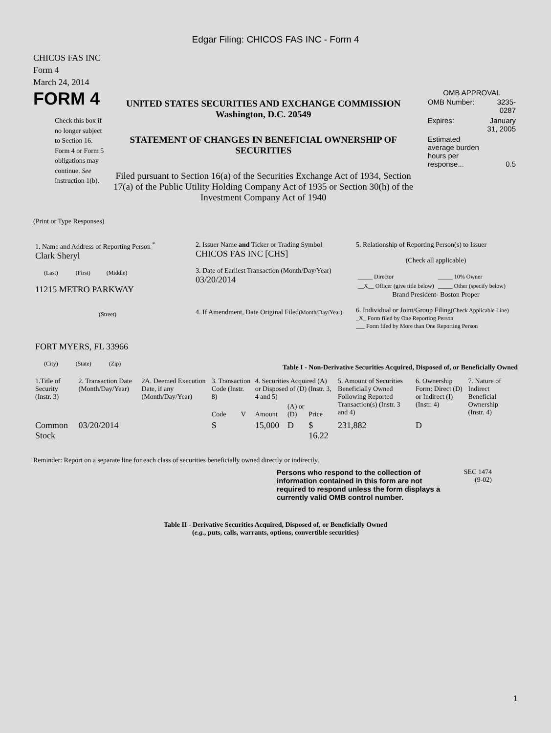Edgar Filing: CHICOS FAS INC - Form 4
CHICOS FAS INC
Form 4
March 24, 2014
FORM 4
Check this box if no longer subject to Section 16. Form 4 or Form 5 obligations may continue. See Instruction 1(b).
UNITED STATES SECURITIES AND EXCHANGE COMMISSION
Washington, D.C. 20549
STATEMENT OF CHANGES IN BENEFICIAL OWNERSHIP OF SECURITIES
Filed pursuant to Section 16(a) of the Securities Exchange Act of 1934, Section 17(a) of the Public Utility Holding Company Act of 1935 or Section 30(h) of the Investment Company Act of 1940
OMB APPROVAL
| OMB Number: | 3235-0287 |
| Expires: | January 31, 2005 |
| Estimated average burden hours per response... | 0.5 |
(Print or Type Responses)
| 1. Name and Address of Reporting Person <sup>*</sup> Clark Sheryl (Last) (First) (Middle) 11215 METRO PARKWAY (Street) FORT MYERS, FL 33966 (City) (State) (Zip) | 2. Issuer Name and Ticker or Trading Symbol CHICOS FAS INC [CHS] 3. Date of Earliest Transaction (Month/Day/Year) 03/20/2014 4. If Amendment, Date Original Filed (Month/Day/Year) | 5. Relationship of Reporting Person(s) to Issuer (Check all applicable) / _____ Director / _____ 10% Owner / / __X__ Officer (give title below) / _____ Other (specify below) / Brand President- Boston Proper 6. Individual or Joint/Group Filing (Check Applicable Line) _X_ Form filed by One Reporting Person ___ Form filed by More than One Reporting Person |
Table I - Non-Derivative Securities Acquired, Disposed of, or Beneficially Owned
| 1.Title of Security (Instr. 3) | 2. Transaction Date (Month/Day/Year) | 2A. Deemed Execution Date, if any (Month/Day/Year) | 3. Transaction Code (Instr. 8) | | 4. Securities Acquired (A) or Disposed of (D) (Instr. 3, 4 and 5) | | | 5. Amount of Securities Beneficially Owned Following Reported Transaction(s) (Instr. 3 and 4) | 6. Ownership Form: Direct (D) or Indirect (I) (Instr. 4) | 7. Nature of Indirect Beneficial Ownership (Instr. 4) |
| --- | --- | --- | --- | --- | --- | --- | --- | --- | --- | --- |
| | | | Code | V | Amount | (A) or (D) | Price | | | |
| Common Stock | 03/20/2014 | | S | | 15,000 | D | $ 16.22 | 231,882 | D | |
Reminder: Report on a separate line for each class of securities beneficially owned directly or indirectly.
Persons who respond to the collection of information contained in this form are not required to respond unless the form displays a currently valid OMB control number.
SEC 1474
(9-02)
Table II - Derivative Securities Acquired, Disposed of, or Beneficially Owned
(e.g., puts, calls, warrants, options, convertible securities)
1